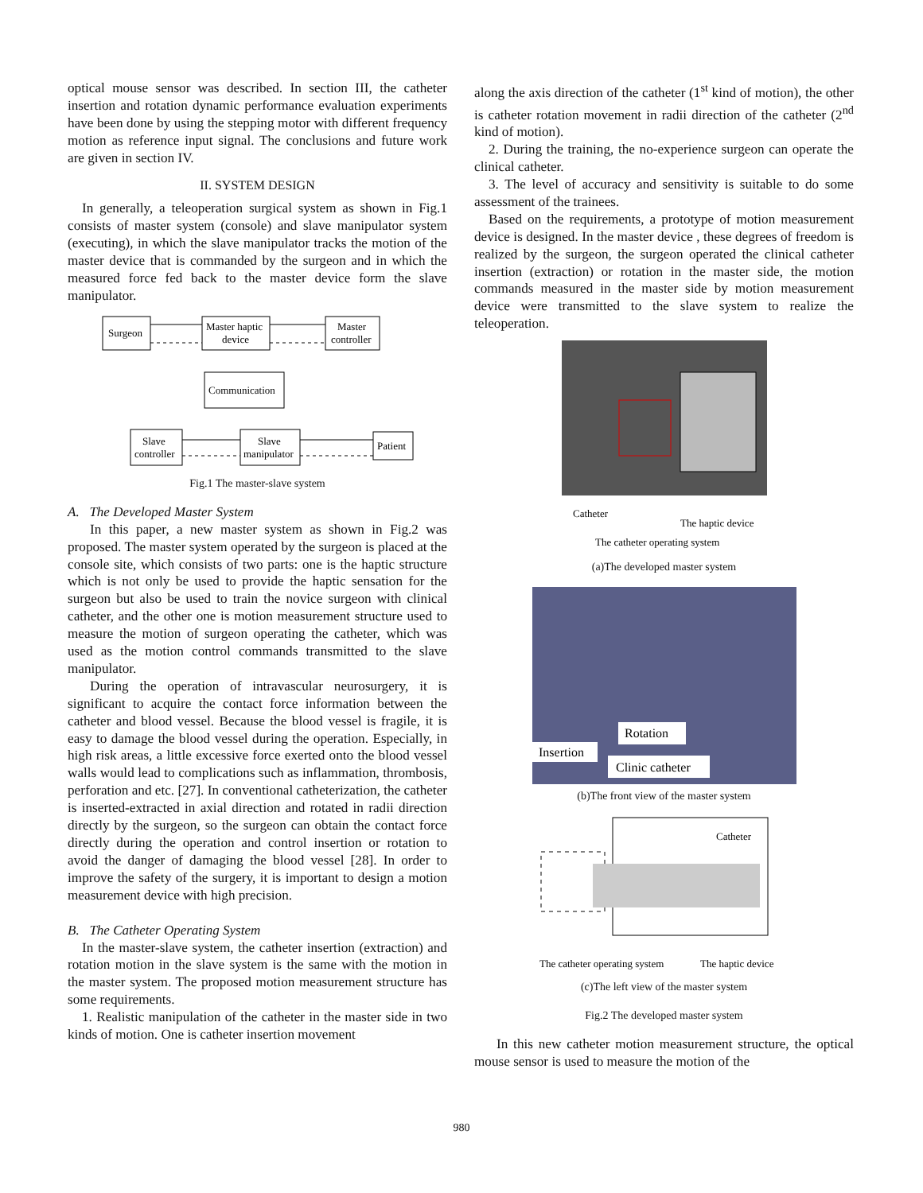optical mouse sensor was described. In section III, the catheter insertion and rotation dynamic performance evaluation experiments have been done by using the stepping motor with different frequency motion as reference input signal. The conclusions and future work are given in section IV.
II. SYSTEM DESIGN
In generally, a teleoperation surgical system as shown in Fig.1 consists of master system (console) and slave manipulator system (executing), in which the slave manipulator tracks the motion of the master device that is commanded by the surgeon and in which the measured force fed back to the master device form the slave manipulator.
Surgeon
Master haptic
device
Master
controller
Communication
Slave
controller
Slave
manipulator
Patient
Fig.1 The master-slave system
A. The Developed Master System
In this paper, a new master system as shown in Fig.2 was proposed. The master system operated by the surgeon is placed at the console site, which consists of two parts: one is the haptic structure which is not only be used to provide the haptic sensation for the surgeon but also be used to train the novice surgeon with clinical catheter, and the other one is motion measurement structure used to measure the motion of surgeon operating the catheter, which was used as the motion control commands transmitted to the slave manipulator.
During the operation of intravascular neurosurgery, it is significant to acquire the contact force information between the catheter and blood vessel. Because the blood vessel is fragile, it is easy to damage the blood vessel during the operation. Especially, in high risk areas, a little excessive force exerted onto the blood vessel walls would lead to complications such as inflammation, thrombosis, perforation and etc. [27]. In conventional catheterization, the catheter is inserted-extracted in axial direction and rotated in radii direction directly by the surgeon, so the surgeon can obtain the contact force directly during the operation and control insertion or rotation to avoid the danger of damaging the blood vessel [28]. In order to improve the safety of the surgery, it is important to design a motion measurement device with high precision.
B. The Catheter Operating System
In the master-slave system, the catheter insertion (extraction) and rotation motion in the slave system is the same with the motion in the master system. The proposed motion measurement structure has some requirements.
1. Realistic manipulation of the catheter in the master side in two kinds of motion. One is catheter insertion movement
along the axis direction of the catheter (1<sup>st</sup> kind of motion), the other is catheter rotation movement in radii direction of the catheter (2<sup>nd</sup> kind of motion).
2. During the training, the no-experience surgeon can operate the clinical catheter.
3. The level of accuracy and sensitivity is suitable to do some assessment of the trainees.
Based on the requirements, a prototype of motion measurement device is designed. In the master device , these degrees of freedom is realized by the surgeon, the surgeon operated the clinical catheter insertion (extraction) or rotation in the master side, the motion commands measured in the master side by motion measurement device were transmitted to the slave system to realize the teleoperation.
Catheter
The haptic device
The catheter operating system
(a)The developed master system
Rotation
Insertion
Clinic catheter
(b)The front view of the master system
Catheter
The catheter operating system
The haptic device
(c)The left view of the master system
Fig.2 The developed master system
In this new catheter motion measurement structure, the optical mouse sensor is used to measure the motion of the
980